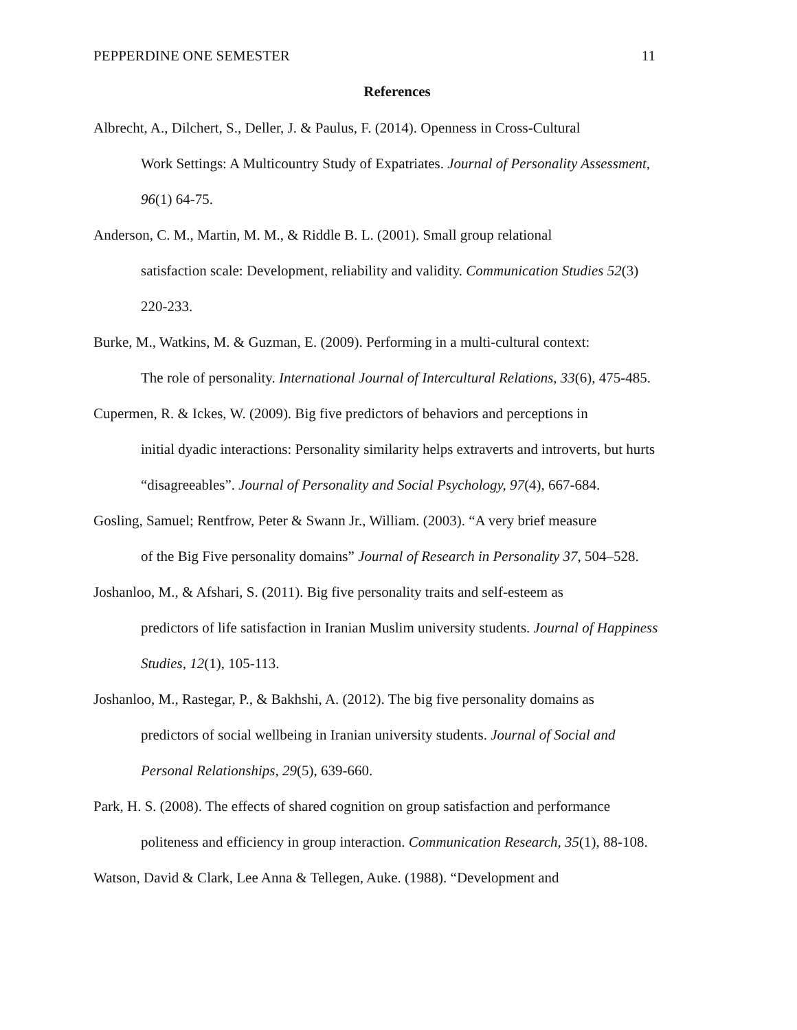PEPPERDINE ONE SEMESTER 11
References
Albrecht, A., Dilchert, S., Deller, J. & Paulus, F. (2014). Openness in Cross-Cultural
Work Settings: A Multicountry Study of Expatriates. Journal of Personality Assessment,
96(1) 64-75.
Anderson, C. M., Martin, M. M., & Riddle B. L. (2001). Small group relational
satisfaction scale: Development, reliability and validity. Communication Studies 52(3)
220-233.
Burke, M., Watkins, M. & Guzman, E. (2009). Performing in a multi-cultural context:
The role of personality. International Journal of Intercultural Relations, 33(6), 475-485.
Cupermen, R. & Ickes, W. (2009). Big five predictors of behaviors and perceptions in
initial dyadic interactions: Personality similarity helps extraverts and introverts, but hurts
“disagreeables”. Journal of Personality and Social Psychology, 97(4), 667-684.
Gosling, Samuel; Rentfrow, Peter & Swann Jr., William. (2003). “A very brief measure
of the Big Five personality domains” Journal of Research in Personality 37, 504–528.
Joshanloo, M., & Afshari, S. (2011). Big five personality traits and self-esteem as
predictors of life satisfaction in Iranian Muslim university students. Journal of Happiness
Studies, 12(1), 105-113.
Joshanloo, M., Rastegar, P., & Bakhshi, A. (2012). The big five personality domains as
predictors of social wellbeing in Iranian university students. Journal of Social and
Personal Relationships, 29(5), 639-660.
Park, H. S. (2008). The effects of shared cognition on group satisfaction and performance
politeness and efficiency in group interaction. Communication Research, 35(1), 88-108.
Watson, David & Clark, Lee Anna & Tellegen, Auke. (1988). “Development and